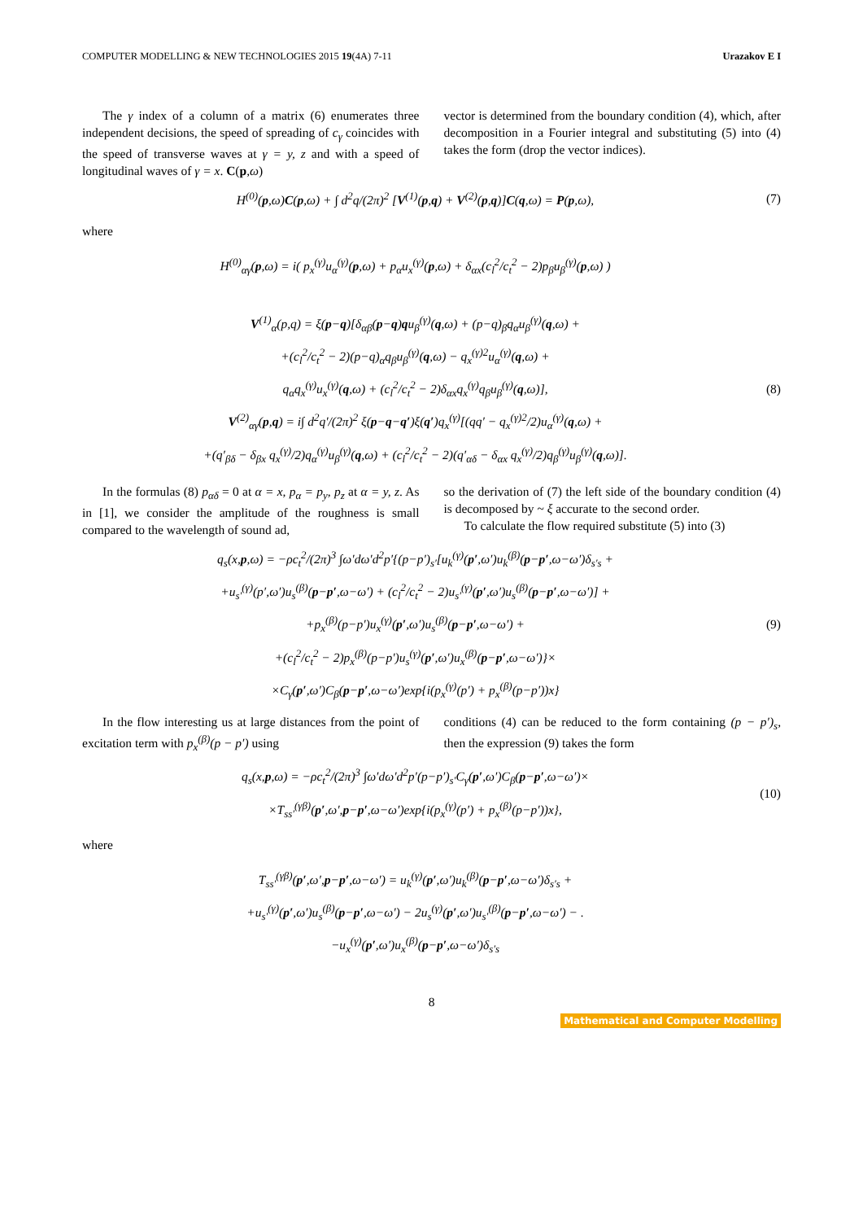COMPUTER MODELLING & NEW TECHNOLOGIES 2015 19(4A) 7-11 Urazakov E I
The γ index of a column of a matrix (6) enumerates three independent decisions, the speed of spreading of c<sub>γ</sub> coincides with the speed of transverse waves at γ = y, z and with a speed of longitudinal waves of γ = x. C(p,ω)
vector is determined from the boundary condition (4), which, after decomposition in a Fourier integral and substituting (5) into (4) takes the form (drop the vector indices).
H<sup>(0)</sup>(p,ω)C(p,ω) + ∫ d<sup>2</sup>q/(2π)<sup>2</sup> [V<sup>(1)</sup>(p,q) + V<sup>(2)</sup>(p,q)]C(q,ω) = P(p,ω),
(7)
where
H<sup>(0)</sup><sub>αγ</sub>(p,ω) = i( p<sub>x</sub><sup>(γ)</sup>u<sub>α</sub><sup>(γ)</sup>(p,ω) + p<sub>α</sub>u<sub>x</sub><sup>(γ)</sup>(p,ω) + δ<sub>αx</sub>(c<sub>l</sub><sup>2</sup>/c<sub>t</sub><sup>2</sup> − 2)p<sub>β</sub>u<sub>β</sub><sup>(γ)</sup>(p,ω) )
V<sup>(1)</sup><sub>α</sub>(p,q) = ξ(p−q)[δ<sub>αβ</sub>(p−q)qu<sub>β</sub><sup>(γ)</sup>(q,ω) + (p−q)<sub>β</sub>q<sub>α</sub>u<sub>β</sub><sup>(γ)</sup>(q,ω) +
+(c<sub>l</sub><sup>2</sup>/c<sub>t</sub><sup>2</sup> − 2)(p−q)<sub>α</sub>q<sub>β</sub>u<sub>β</sub><sup>(γ)</sup>(q,ω) − q<sub>x</sub><sup>(γ)2</sup>u<sub>α</sub><sup>(γ)</sup>(q,ω) +
q<sub>α</sub>q<sub>x</sub><sup>(γ)</sup>u<sub>x</sub><sup>(γ)</sup>(q,ω) + (c<sub>l</sub><sup>2</sup>/c<sub>t</sub><sup>2</sup> − 2)δ<sub>αx</sub>q<sub>x</sub><sup>(γ)</sup>q<sub>β</sub>u<sub>β</sub><sup>(γ)</sup>(q,ω)],
V<sup>(2)</sup><sub>αγ</sub>(p,q) = i∫ d<sup>2</sup>q′/(2π)<sup>2</sup> ξ(p−q−q′)ξ(q′)q<sub>x</sub><sup>(γ)</sup>[(qq′ − q<sub>x</sub><sup>(γ)2</sup>/2)u<sub>α</sub><sup>(γ)</sup>(q,ω) +
+(q′<sub>βδ</sub> − δ<sub>βx</sub> q<sub>x</sub><sup>(γ)</sup>/2)q<sub>α</sub><sup>(γ)</sup>u<sub>β</sub><sup>(γ)</sup>(q,ω) + (c<sub>l</sub><sup>2</sup>/c<sub>t</sub><sup>2</sup> − 2)(q′<sub>αδ</sub> − δ<sub>αx</sub> q<sub>x</sub><sup>(γ)</sup>/2)q<sub>β</sub><sup>(γ)</sup>u<sub>β</sub><sup>(γ)</sup>(q,ω)].
(8)
In the formulas (8) p<sub>αδ</sub> = 0 at α = x, p<sub>α</sub> = p<sub>y</sub>, p<sub>z</sub> at α = y, z. As in [1], we consider the amplitude of the roughness is small compared to the wavelength of sound ad,
so the derivation of (7) the left side of the boundary condition (4) is decomposed by ~ ξ accurate to the second order.
To calculate the flow required substitute (5) into (3)
q<sub>s</sub>(x,p,ω) = −ρc<sub>t</sub><sup>2</sup>/(2π)<sup>3</sup> ∫ω′dω′d<sup>2</sup>p′{(p−p′)<sub>s′</sub>[u<sub>k</sub><sup>(γ)</sup>(p′,ω′)u<sub>k</sub><sup>(β)</sup>(p−p′,ω−ω′)δ<sub>s′s</sub> +
+u<sub>s′</sub><sup>(γ)</sup>(p′,ω′)u<sub>s</sub><sup>(β)</sup>(p−p′,ω−ω′) + (c<sub>l</sub><sup>2</sup>/c<sub>t</sub><sup>2</sup> − 2)u<sub>s′</sub><sup>(γ)</sup>(p′,ω′)u<sub>s</sub><sup>(β)</sup>(p−p′,ω−ω′)] +
+p<sub>x</sub><sup>(β)</sup>(p−p′)u<sub>x</sub><sup>(γ)</sup>(p′,ω′)u<sub>s</sub><sup>(β)</sup>(p−p′,ω−ω′) +
+(c<sub>l</sub><sup>2</sup>/c<sub>t</sub><sup>2</sup> − 2)p<sub>x</sub><sup>(β)</sup>(p−p′)u<sub>s</sub><sup>(γ)</sup>(p′,ω′)u<sub>x</sub><sup>(β)</sup>(p−p′,ω−ω′)}×
×C<sub>γ</sub>(p′,ω′)C<sub>β</sub>(p−p′,ω−ω′)exp{i(p<sub>x</sub><sup>(γ)</sup>(p′) + p<sub>x</sub><sup>(β)</sup>(p−p′))x}
(9)
In the flow interesting us at large distances from the point of excitation term with p<sub>x</sub><sup>(β)</sup>(p − p′) using
conditions (4) can be reduced to the form containing (p − p′)<sub>s</sub>, then the expression (9) takes the form
q<sub>s</sub>(x,p,ω) = −ρc<sub>t</sub><sup>2</sup>/(2π)<sup>3</sup> ∫ω′dω′d<sup>2</sup>p′(p−p′)<sub>s′</sub>C<sub>γ</sub>(p′,ω′)C<sub>β</sub>(p−p′,ω−ω′)×
×T<sub>ss′</sub><sup>(γβ)</sup>(p′,ω′,p−p′,ω−ω′)exp{i(p<sub>x</sub><sup>(γ)</sup>(p′) + p<sub>x</sub><sup>(β)</sup>(p−p′))x},
(10)
where
T<sub>ss′</sub><sup>(γβ)</sup>(p′,ω′,p−p′,ω−ω′) = u<sub>k</sub><sup>(γ)</sup>(p′,ω′)u<sub>k</sub><sup>(β)</sup>(p−p′,ω−ω′)δ<sub>s′s</sub> +
+u<sub>s′</sub><sup>(γ)</sup>(p′,ω′)u<sub>s</sub><sup>(β)</sup>(p−p′,ω−ω′) − 2u<sub>s</sub><sup>(γ)</sup>(p′,ω′)u<sub>s′</sub><sup>(β)</sup>(p−p′,ω−ω′) − .
−u<sub>x</sub><sup>(γ)</sup>(p′,ω′)u<sub>x</sub><sup>(β)</sup>(p−p′,ω−ω′)δ<sub>s′s</sub>
8
Mathematical and Computer Modelling